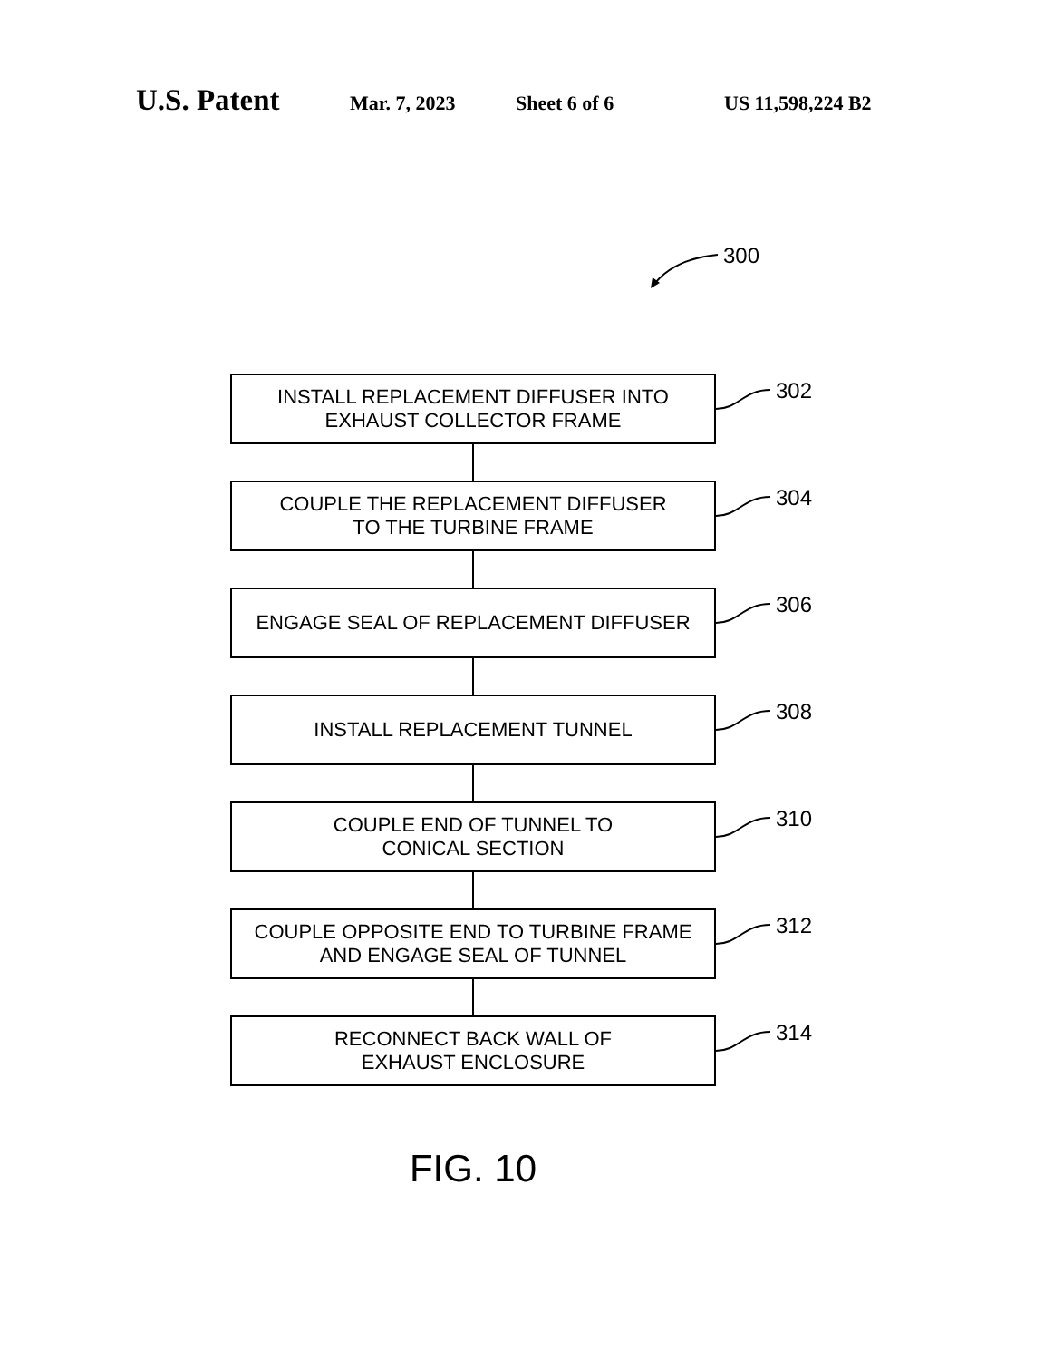U.S. Patent Mar. 7, 2023 Sheet 6 of 6 US 11,598,224 B2
300
INSTALL REPLACEMENT DIFFUSER INTO
EXHAUST COLLECTOR FRAME
302
COUPLE THE REPLACEMENT DIFFUSER
TO THE TURBINE FRAME
304
ENGAGE SEAL OF REPLACEMENT DIFFUSER 306
INSTALL REPLACEMENT TUNNEL 308
COUPLE END OF TUNNEL TO
CONICAL SECTION
310
COUPLE OPPOSITE END TO TURBINE FRAME
AND ENGAGE SEAL OF TUNNEL
312
RECONNECT BACK WALL OF
EXHAUST ENCLOSURE
314
FIG. 10